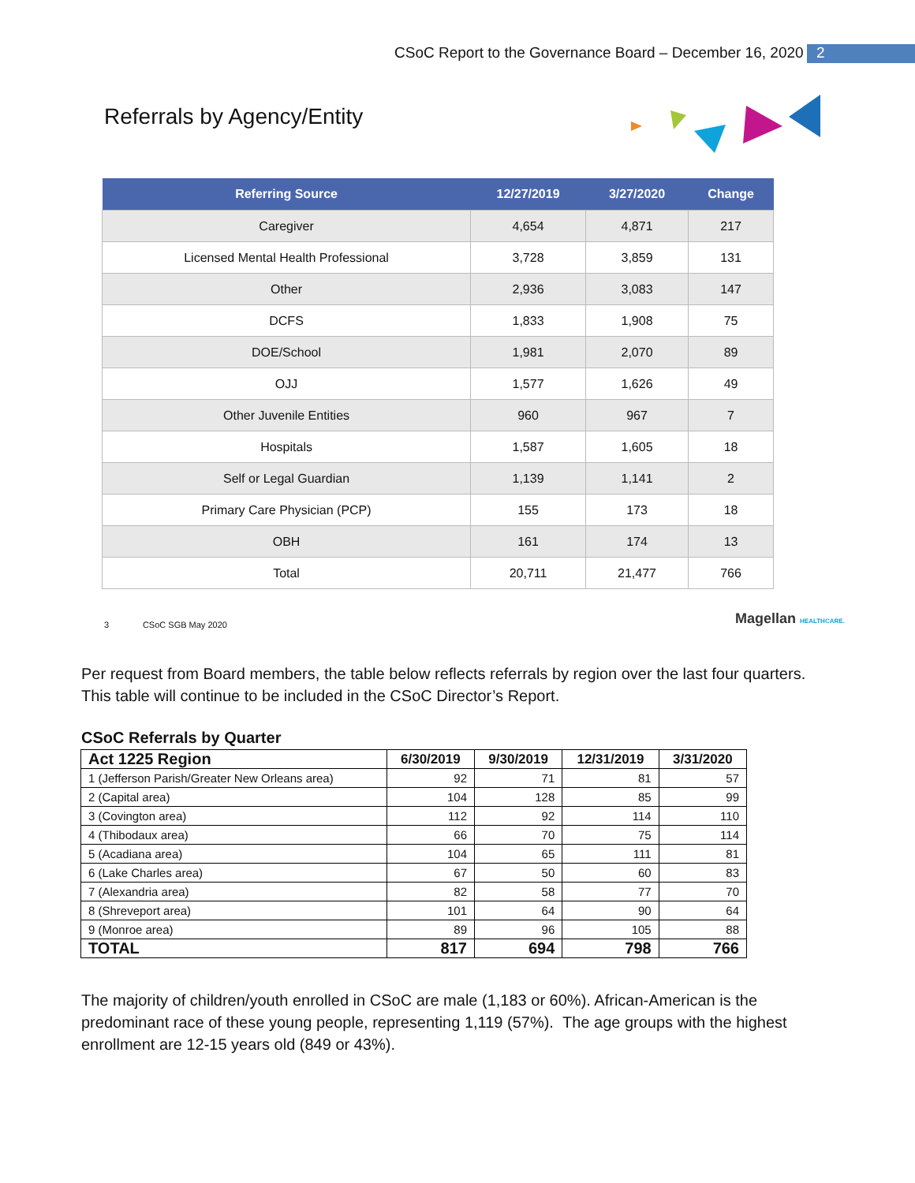CSoC Report to the Governance Board – December 16, 2020
2
Referrals by Agency/Entity
| Referring Source | 12/27/2019 | 3/27/2020 | Change |
| --- | --- | --- | --- |
| Caregiver | 4,654 | 4,871 | 217 |
| Licensed Mental Health Professional | 3,728 | 3,859 | 131 |
| Other | 2,936 | 3,083 | 147 |
| DCFS | 1,833 | 1,908 | 75 |
| DOE/School | 1,981 | 2,070 | 89 |
| OJJ | 1,577 | 1,626 | 49 |
| Other Juvenile Entities | 960 | 967 | 7 |
| Hospitals | 1,587 | 1,605 | 18 |
| Self or Legal Guardian | 1,139 | 1,141 | 2 |
| Primary Care Physician (PCP) | 155 | 173 | 18 |
| OBH | 161 | 174 | 13 |
| Total | 20,711 | 21,477 | 766 |
3 CSoC SGB May 2020
Magellan HEALTHCARE.
Per request from Board members, the table below reflects referrals by region over the last four quarters. This table will continue to be included in the CSoC Director’s Report.
CSoC Referrals by Quarter
| Act 1225 Region | 6/30/2019 | 9/30/2019 | 12/31/2019 | 3/31/2020 |
| --- | --- | --- | --- | --- |
| 1 (Jefferson Parish/Greater New Orleans area) | 92 | 71 | 81 | 57 |
| 2 (Capital area) | 104 | 128 | 85 | 99 |
| 3 (Covington area) | 112 | 92 | 114 | 110 |
| 4 (Thibodaux area) | 66 | 70 | 75 | 114 |
| 5 (Acadiana area) | 104 | 65 | 111 | 81 |
| 6 (Lake Charles area) | 67 | 50 | 60 | 83 |
| 7 (Alexandria area) | 82 | 58 | 77 | 70 |
| 8 (Shreveport area) | 101 | 64 | 90 | 64 |
| 9 (Monroe area) | 89 | 96 | 105 | 88 |
| TOTAL | 817 | 694 | 798 | 766 |
The majority of children/youth enrolled in CSoC are male (1,183 or 60%). African-American is the predominant race of these young people, representing 1,119 (57%). The age groups with the highest enrollment are 12-15 years old (849 or 43%).